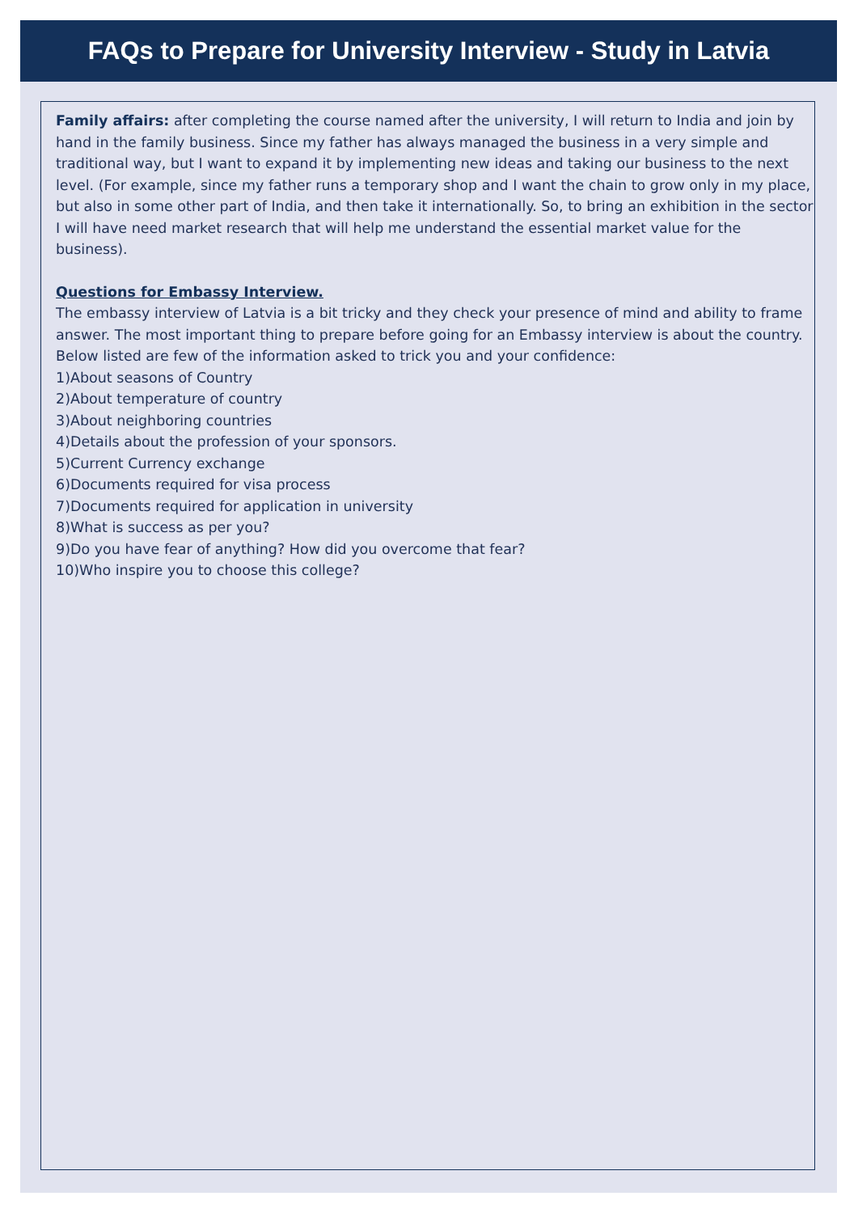FAQs to Prepare for University Interview - Study in Latvia
Family affairs: after completing the course named after the university, I will return to India and join by hand in the family business. Since my father has always managed the business in a very simple and traditional way, but I want to expand it by implementing new ideas and taking our business to the next level. (For example, since my father runs a temporary shop and I want the chain to grow only in my place, but also in some other part of India, and then take it internationally. So, to bring an exhibition in the sector I will have need market research that will help me understand the essential market value for the business).
Questions for Embassy Interview.
The embassy interview of Latvia is a bit tricky and they check your presence of mind and ability to frame answer. The most important thing to prepare before going for an Embassy interview is about the country. Below listed are few of the information asked to trick you and your confidence:
1)About seasons of Country
2)About temperature of country
3)About neighboring countries
4)Details about the profession of your sponsors.
5)Current Currency exchange
6)Documents required for visa process
7)Documents required for application in university
8)What is success as per you?
9)Do you have fear of anything? How did you overcome that fear?
10)Who inspire you to choose this college?